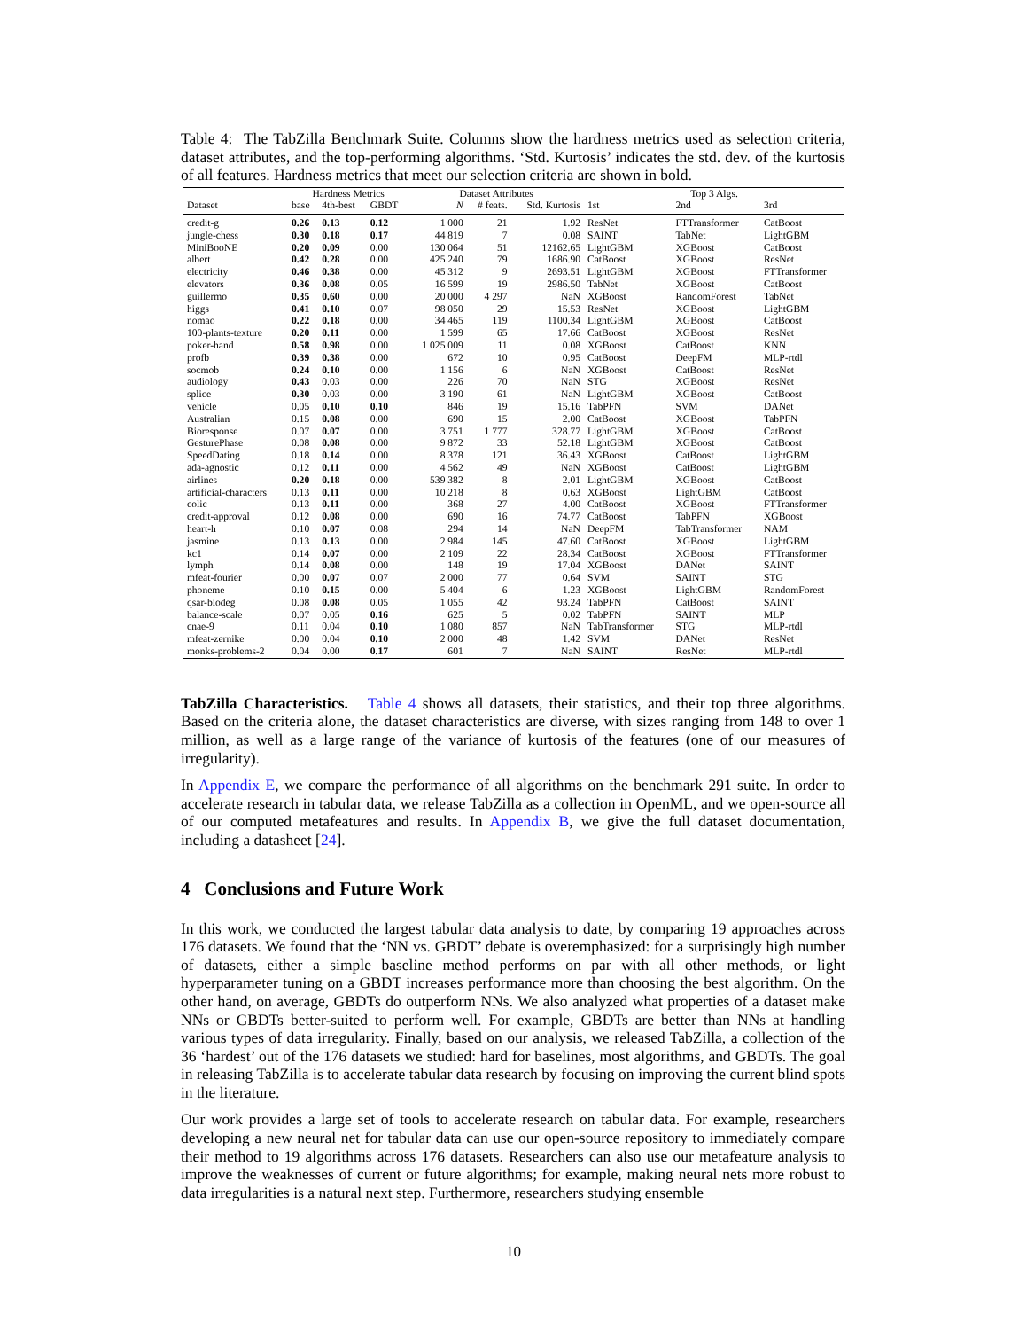Table 4: The TabZilla Benchmark Suite. Columns show the hardness metrics used as selection criteria, dataset attributes, and the top-performing algorithms. ‘Std. Kurtosis’ indicates the std. dev. of the kurtosis of all features. Hardness metrics that meet our selection criteria are shown in bold.
| | Hardness Metrics | | | Dataset Attributes | | | Top 3 Algs. | | |
| --- | --- | --- | --- | --- | --- | --- | --- | --- | --- |
| Dataset | base | 4th-best | GBDT | N | # feats. | Std. Kurtosis | 1st | 2nd | 3rd |
| credit-g | 0.26 | 0.13 | 0.12 | 1 000 | 21 | 1.92 | ResNet | FTTransformer | CatBoost |
| jungle-chess | 0.30 | 0.18 | 0.17 | 44 819 | 7 | 0.08 | SAINT | TabNet | LightGBM |
| MiniBooNE | 0.20 | 0.09 | 0.00 | 130 064 | 51 | 12162.65 | LightGBM | XGBoost | CatBoost |
| albert | 0.42 | 0.28 | 0.00 | 425 240 | 79 | 1686.90 | CatBoost | XGBoost | ResNet |
| electricity | 0.46 | 0.38 | 0.00 | 45 312 | 9 | 2693.51 | LightGBM | XGBoost | FTTransformer |
| elevators | 0.36 | 0.08 | 0.05 | 16 599 | 19 | 2986.50 | TabNet | XGBoost | CatBoost |
| guillermo | 0.35 | 0.60 | 0.00 | 20 000 | 4 297 | NaN | XGBoost | RandomForest | TabNet |
| higgs | 0.41 | 0.10 | 0.07 | 98 050 | 29 | 15.53 | ResNet | XGBoost | LightGBM |
| nomao | 0.22 | 0.18 | 0.00 | 34 465 | 119 | 1100.34 | LightGBM | XGBoost | CatBoost |
| 100-plants-texture | 0.20 | 0.11 | 0.00 | 1 599 | 65 | 17.66 | CatBoost | XGBoost | ResNet |
| poker-hand | 0.58 | 0.98 | 0.00 | 1 025 009 | 11 | 0.08 | XGBoost | CatBoost | KNN |
| profb | 0.39 | 0.38 | 0.00 | 672 | 10 | 0.95 | CatBoost | DeepFM | MLP-rtdl |
| socmob | 0.24 | 0.10 | 0.00 | 1 156 | 6 | NaN | XGBoost | CatBoost | ResNet |
| audiology | 0.43 | 0.03 | 0.00 | 226 | 70 | NaN | STG | XGBoost | ResNet |
| splice | 0.30 | 0.03 | 0.00 | 3 190 | 61 | NaN | LightGBM | XGBoost | CatBoost |
| vehicle | 0.05 | 0.10 | 0.10 | 846 | 19 | 15.16 | TabPFN | SVM | DANet |
| Australian | 0.15 | 0.08 | 0.00 | 690 | 15 | 2.00 | CatBoost | XGBoost | TabPFN |
| Bioresponse | 0.07 | 0.07 | 0.00 | 3 751 | 1 777 | 328.77 | LightGBM | XGBoost | CatBoost |
| GesturePhase | 0.08 | 0.08 | 0.00 | 9 872 | 33 | 52.18 | LightGBM | XGBoost | CatBoost |
| SpeedDating | 0.18 | 0.14 | 0.00 | 8 378 | 121 | 36.43 | XGBoost | CatBoost | LightGBM |
| ada-agnostic | 0.12 | 0.11 | 0.00 | 4 562 | 49 | NaN | XGBoost | CatBoost | LightGBM |
| airlines | 0.20 | 0.18 | 0.00 | 539 382 | 8 | 2.01 | LightGBM | XGBoost | CatBoost |
| artificial-characters | 0.13 | 0.11 | 0.00 | 10 218 | 8 | 0.63 | XGBoost | LightGBM | CatBoost |
| colic | 0.13 | 0.11 | 0.00 | 368 | 27 | 4.00 | CatBoost | XGBoost | FTTransformer |
| credit-approval | 0.12 | 0.08 | 0.00 | 690 | 16 | 74.77 | CatBoost | TabPFN | XGBoost |
| heart-h | 0.10 | 0.07 | 0.08 | 294 | 14 | NaN | DeepFM | TabTransformer | NAM |
| jasmine | 0.13 | 0.13 | 0.00 | 2 984 | 145 | 47.60 | CatBoost | XGBoost | LightGBM |
| kc1 | 0.14 | 0.07 | 0.00 | 2 109 | 22 | 28.34 | CatBoost | XGBoost | FTTransformer |
| lymph | 0.14 | 0.08 | 0.00 | 148 | 19 | 17.04 | XGBoost | DANet | SAINT |
| mfeat-fourier | 0.00 | 0.07 | 0.07 | 2 000 | 77 | 0.64 | SVM | SAINT | STG |
| phoneme | 0.10 | 0.15 | 0.00 | 5 404 | 6 | 1.23 | XGBoost | LightGBM | RandomForest |
| qsar-biodeg | 0.08 | 0.08 | 0.05 | 1 055 | 42 | 93.24 | TabPFN | CatBoost | SAINT |
| balance-scale | 0.07 | 0.05 | 0.16 | 625 | 5 | 0.02 | TabPFN | SAINT | MLP |
| cnae-9 | 0.11 | 0.04 | 0.10 | 1 080 | 857 | NaN | TabTransformer | STG | MLP-rtdl |
| mfeat-zernike | 0.00 | 0.04 | 0.10 | 2 000 | 48 | 1.42 | SVM | DANet | ResNet |
| monks-problems-2 | 0.04 | 0.00 | 0.17 | 601 | 7 | NaN | SAINT | ResNet | MLP-rtdl |
TabZilla Characteristics. Table 4 shows all datasets, their statistics, and their top three algorithms. Based on the criteria alone, the dataset characteristics are diverse, with sizes ranging from 148 to over 1 million, as well as a large range of the variance of kurtosis of the features (one of our measures of irregularity).
In Appendix E, we compare the performance of all algorithms on the benchmark 291 suite. In order to accelerate research in tabular data, we release TabZilla as a collection in OpenML, and we open-source all of our computed metafeatures and results. In Appendix B, we give the full dataset documentation, including a datasheet [24].
4 Conclusions and Future Work
In this work, we conducted the largest tabular data analysis to date, by comparing 19 approaches across 176 datasets. We found that the ‘NN vs. GBDT’ debate is overemphasized: for a surprisingly high number of datasets, either a simple baseline method performs on par with all other methods, or light hyperparameter tuning on a GBDT increases performance more than choosing the best algorithm. On the other hand, on average, GBDTs do outperform NNs. We also analyzed what properties of a dataset make NNs or GBDTs better-suited to perform well. For example, GBDTs are better than NNs at handling various types of data irregularity. Finally, based on our analysis, we released TabZilla, a collection of the 36 ‘hardest’ out of the 176 datasets we studied: hard for baselines, most algorithms, and GBDTs. The goal in releasing TabZilla is to accelerate tabular data research by focusing on improving the current blind spots in the literature.
Our work provides a large set of tools to accelerate research on tabular data. For example, researchers developing a new neural net for tabular data can use our open-source repository to immediately compare their method to 19 algorithms across 176 datasets. Researchers can also use our metafeature analysis to improve the weaknesses of current or future algorithms; for example, making neural nets more robust to data irregularities is a natural next step. Furthermore, researchers studying ensemble
10